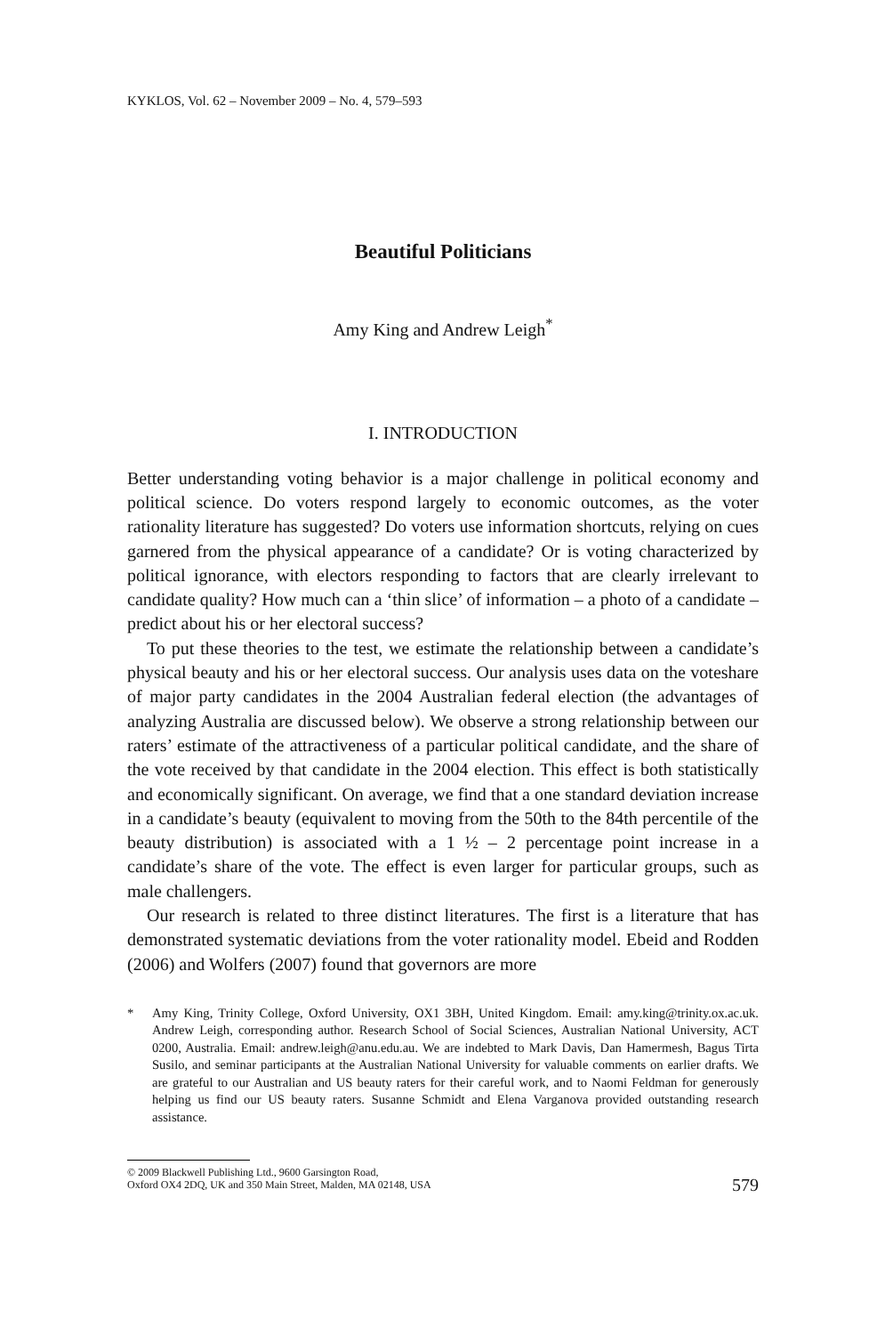KYKLOS, Vol. 62 – November 2009 – No. 4, 579–593
Beautiful Politicians
Amy King and Andrew Leigh<sup>*</sup>
I. INTRODUCTION
Better understanding voting behavior is a major challenge in political economy and political science. Do voters respond largely to economic outcomes, as the voter rationality literature has suggested? Do voters use information shortcuts, relying on cues garnered from the physical appearance of a candidate? Or is voting characterized by political ignorance, with electors responding to factors that are clearly irrelevant to candidate quality? How much can a ‘thin slice’ of information – a photo of a candidate – predict about his or her electoral success?
To put these theories to the test, we estimate the relationship between a candidate’s physical beauty and his or her electoral success. Our analysis uses data on the voteshare of major party candidates in the 2004 Australian federal election (the advantages of analyzing Australia are discussed below). We observe a strong relationship between our raters’ estimate of the attractiveness of a particular political candidate, and the share of the vote received by that candidate in the 2004 election. This effect is both statistically and economically significant. On average, we find that a one standard deviation increase in a candidate’s beauty (equivalent to moving from the 50th to the 84th percentile of the beauty distribution) is associated with a 1 ½ – 2 percentage point increase in a candidate’s share of the vote. The effect is even larger for particular groups, such as male challengers.
Our research is related to three distinct literatures. The first is a literature that has demonstrated systematic deviations from the voter rationality model. Ebeid and Rodden (2006) and Wolfers (2007) found that governors are more
* Amy King, Trinity College, Oxford University, OX1 3BH, United Kingdom. Email: amy.king@trinity.ox.ac.uk. Andrew Leigh, corresponding author. Research School of Social Sciences, Australian National University, ACT 0200, Australia. Email: andrew.leigh@anu.edu.au. We are indebted to Mark Davis, Dan Hamermesh, Bagus Tirta Susilo, and seminar participants at the Australian National University for valuable comments on earlier drafts. We are grateful to our Australian and US beauty raters for their careful work, and to Naomi Feldman for generously helping us find our US beauty raters. Susanne Schmidt and Elena Varganova provided outstanding research assistance.
© 2009 Blackwell Publishing Ltd., 9600 Garsington Road,
Oxford OX4 2DQ, UK and 350 Main Street, Malden, MA 02148, USA
579